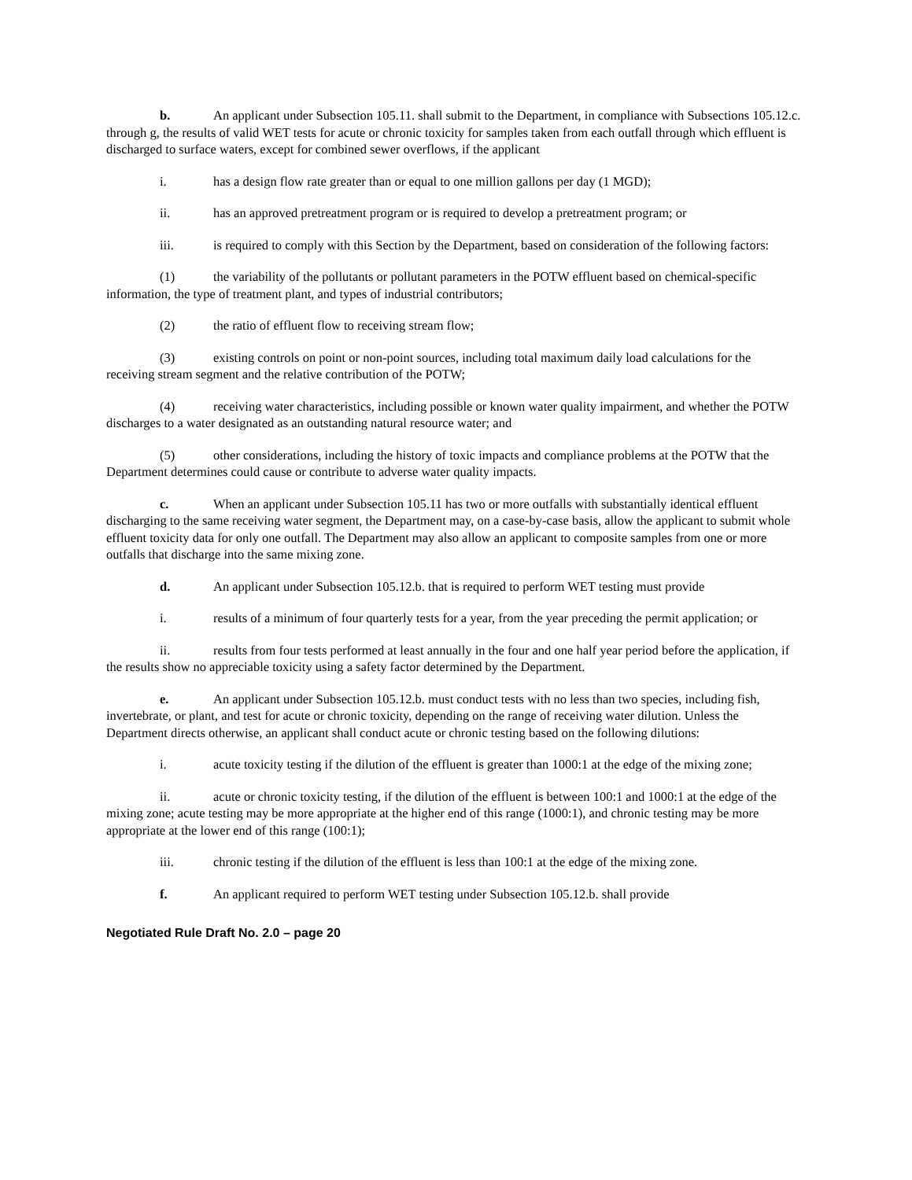b. An applicant under Subsection 105.11. shall submit to the Department, in compliance with Subsections 105.12.c. through g, the results of valid WET tests for acute or chronic toxicity for samples taken from each outfall through which effluent is discharged to surface waters, except for combined sewer overflows, if the applicant
i. has a design flow rate greater than or equal to one million gallons per day (1 MGD);
ii. has an approved pretreatment program or is required to develop a pretreatment program; or
iii. is required to comply with this Section by the Department, based on consideration of the following factors:
(1) the variability of the pollutants or pollutant parameters in the POTW effluent based on chemical-specific information, the type of treatment plant, and types of industrial contributors;
(2) the ratio of effluent flow to receiving stream flow;
(3) existing controls on point or non-point sources, including total maximum daily load calculations for the receiving stream segment and the relative contribution of the POTW;
(4) receiving water characteristics, including possible or known water quality impairment, and whether the POTW discharges to a water designated as an outstanding natural resource water; and
(5) other considerations, including the history of toxic impacts and compliance problems at the POTW that the Department determines could cause or contribute to adverse water quality impacts.
c. When an applicant under Subsection 105.11 has two or more outfalls with substantially identical effluent discharging to the same receiving water segment, the Department may, on a case-by-case basis, allow the applicant to submit whole effluent toxicity data for only one outfall. The Department may also allow an applicant to composite samples from one or more outfalls that discharge into the same mixing zone.
d. An applicant under Subsection 105.12.b. that is required to perform WET testing must provide
i. results of a minimum of four quarterly tests for a year, from the year preceding the permit application; or
ii. results from four tests performed at least annually in the four and one half year period before the application, if the results show no appreciable toxicity using a safety factor determined by the Department.
e. An applicant under Subsection 105.12.b. must conduct tests with no less than two species, including fish, invertebrate, or plant, and test for acute or chronic toxicity, depending on the range of receiving water dilution. Unless the Department directs otherwise, an applicant shall conduct acute or chronic testing based on the following dilutions:
i. acute toxicity testing if the dilution of the effluent is greater than 1000:1 at the edge of the mixing zone;
ii. acute or chronic toxicity testing, if the dilution of the effluent is between 100:1 and 1000:1 at the edge of the mixing zone; acute testing may be more appropriate at the higher end of this range (1000:1), and chronic testing may be more appropriate at the lower end of this range (100:1);
iii. chronic testing if the dilution of the effluent is less than 100:1 at the edge of the mixing zone.
f. An applicant required to perform WET testing under Subsection 105.12.b. shall provide
Negotiated Rule Draft No. 2.0 – page 20